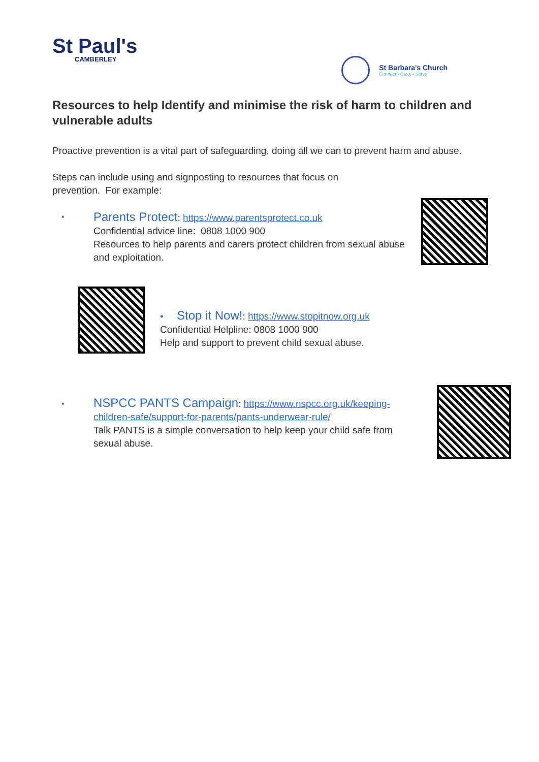St Paul's
CAMBERLEY
St Barbara's Church
Connect • Grow • Serve
Resources to help Identify and minimise the risk of harm to children and vulnerable adults
Proactive prevention is a vital part of safeguarding, doing all we can to prevent harm and abuse.
Steps can include using and signposting to resources that focus on
prevention. For example:
•
Parents Protect: https://www.parentsprotect.co.uk
Confidential advice line: 0808 1000 900
Resources to help parents and carers protect children from sexual abuse and exploitation.
• Stop it Now!: https://www.stopitnow.org.uk
Confidential Helpline: 0808 1000 900
Help and support to prevent child sexual abuse.
•
NSPCC PANTS Campaign: https://www.nspcc.org.uk/keeping-children-safe/support-for-parents/pants-underwear-rule/
Talk PANTS is a simple conversation to help keep your child safe from sexual abuse.